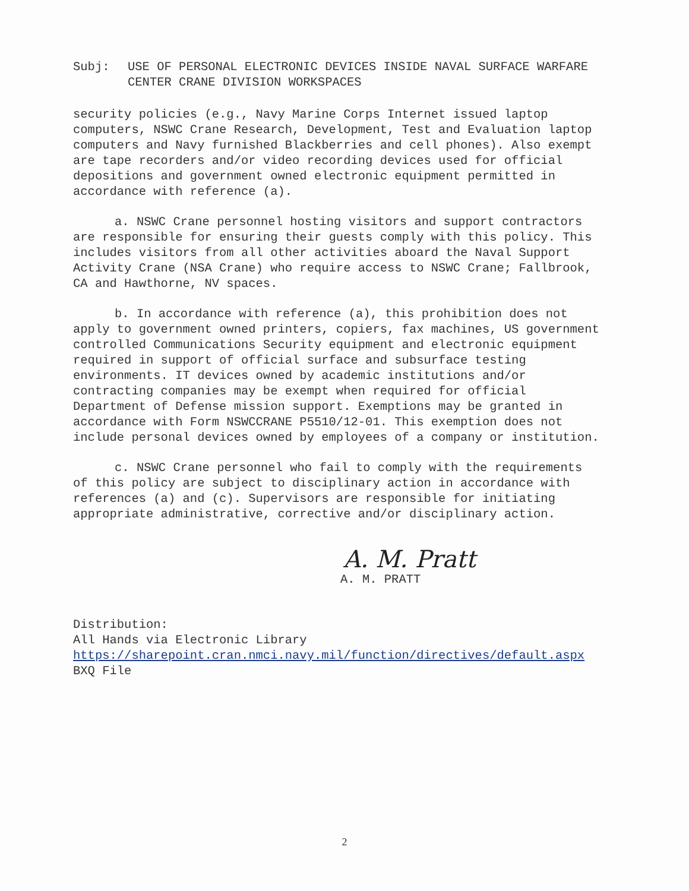Subj: USE OF PERSONAL ELECTRONIC DEVICES INSIDE NAVAL SURFACE WARFARE CENTER CRANE DIVISION WORKSPACES
security policies (e.g., Navy Marine Corps Internet issued laptop computers, NSWC Crane Research, Development, Test and Evaluation laptop computers and Navy furnished Blackberries and cell phones). Also exempt are tape recorders and/or video recording devices used for official depositions and government owned electronic equipment permitted in accordance with reference (a).
a. NSWC Crane personnel hosting visitors and support contractors are responsible for ensuring their guests comply with this policy. This includes visitors from all other activities aboard the Naval Support Activity Crane (NSA Crane) who require access to NSWC Crane; Fallbrook, CA and Hawthorne, NV spaces.
b. In accordance with reference (a), this prohibition does not apply to government owned printers, copiers, fax machines, US government controlled Communications Security equipment and electronic equipment required in support of official surface and subsurface testing environments. IT devices owned by academic institutions and/or contracting companies may be exempt when required for official Department of Defense mission support. Exemptions may be granted in accordance with Form NSWCCRANE P5510/12-01. This exemption does not include personal devices owned by employees of a company or institution.
c. NSWC Crane personnel who fail to comply with the requirements of this policy are subject to disciplinary action in accordance with references (a) and (c). Supervisors are responsible for initiating appropriate administrative, corrective and/or disciplinary action.
A. M. Pratt
A. M. PRATT
Distribution:
All Hands via Electronic Library
https://sharepoint.cran.nmci.navy.mil/function/directives/default.aspx
BXQ File
2